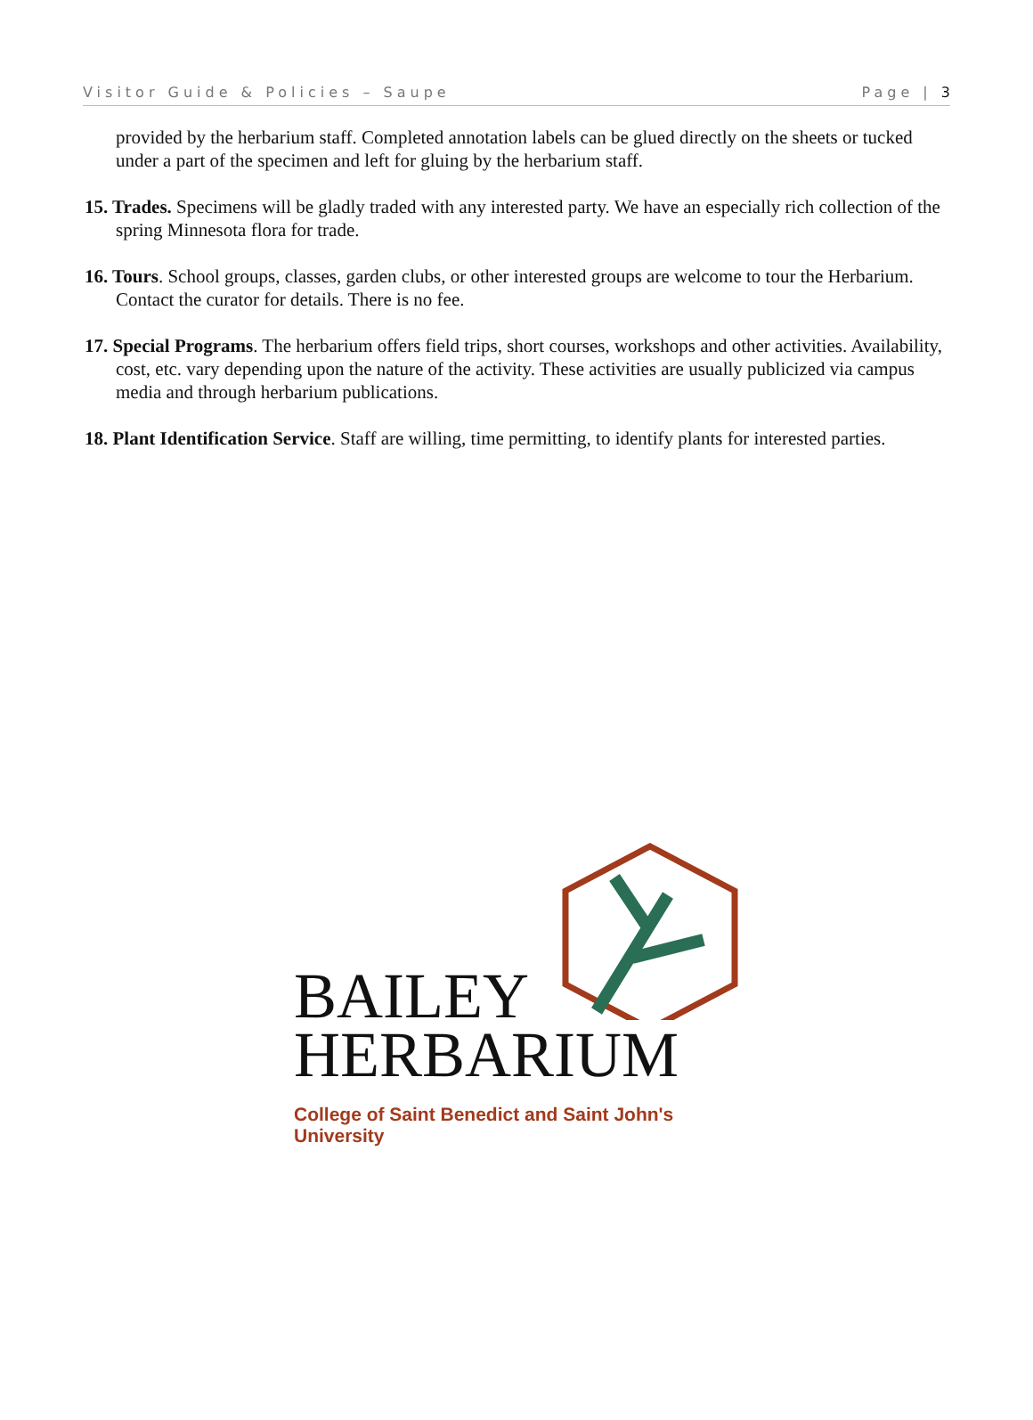Visitor Guide & Policies – Saupe Page | 3
provided by the herbarium staff. Completed annotation labels can be glued directly on the sheets or tucked under a part of the specimen and left for gluing by the herbarium staff.
15. Trades. Specimens will be gladly traded with any interested party. We have an especially rich collection of the spring Minnesota flora for trade.
16. Tours. School groups, classes, garden clubs, or other interested groups are welcome to tour the Herbarium. Contact the curator for details. There is no fee.
17. Special Programs. The herbarium offers field trips, short courses, workshops and other activities. Availability, cost, etc. vary depending upon the nature of the activity. These activities are usually publicized via campus media and through herbarium publications.
18. Plant Identification Service. Staff are willing, time permitting, to identify plants for interested parties.
BAILEY
HERBARIUM
College of Saint Benedict and Saint John's University